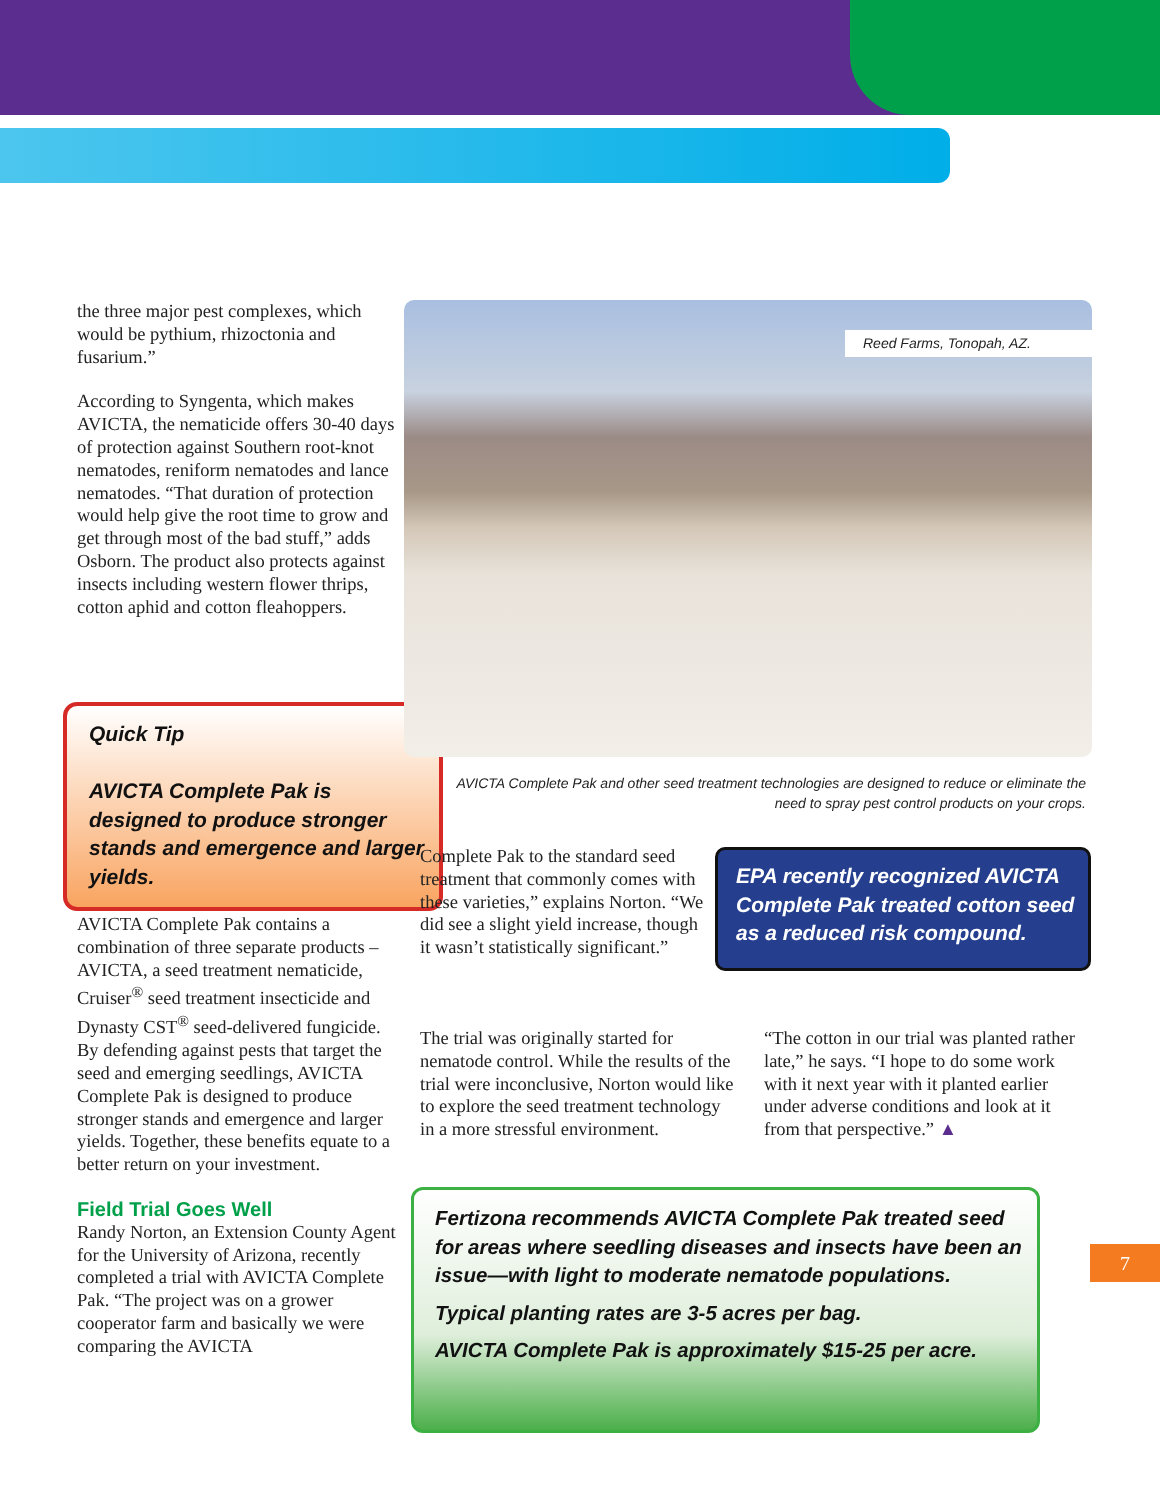the three major pest complexes, which would be pythium, rhizoctonia and fusarium.”
According to Syngenta, which makes AVICTA, the nematicide offers 30-40 days of protection against Southern root-knot nematodes, reniform nematodes and lance nematodes. “That duration of protection would help give the root time to grow and get through most of the bad stuff,” adds Osborn. The product also protects against insects including western flower thrips, cotton aphid and cotton fleahoppers.
Quick Tip
AVICTA Complete Pak is designed to produce stronger stands and emergence and larger yields.
AVICTA Complete Pak contains a combination of three separate products – AVICTA, a seed treatment nematicide, Cruiser<sup>®</sup> seed treatment insecticide and Dynasty CST<sup>®</sup> seed-delivered fungicide. By defending against pests that target the seed and emerging seedlings, AVICTA Complete Pak is designed to produce stronger stands and emergence and larger yields. Together, these benefits equate to a better return on your investment.
Field Trial Goes Well
Randy Norton, an Extension County Agent for the University of Arizona, recently completed a trial with AVICTA Complete Pak. “The project was on a grower cooperator farm and basically we were comparing the AVICTA
Reed Farms, Tonopah, AZ.
AVICTA Complete Pak and other seed treatment technologies are designed to reduce or eliminate the need to spray pest control products on your crops.
Complete Pak to the standard seed treatment that commonly comes with these varieties,” explains Norton. “We did see a slight yield increase, though it wasn’t statistically significant.”
EPA recently recognized AVICTA Complete Pak treated cotton seed as a reduced risk compound.
The trial was originally started for nematode control. While the results of the trial were inconclusive, Norton would like to explore the seed treatment technology in a more stressful environment.
“The cotton in our trial was planted rather late,” he says. “I hope to do some work with it next year with it planted earlier under adverse conditions and look at it from that perspective.” ▲
Fertizona recommends AVICTA Complete Pak treated seed for areas where seedling diseases and insects have been an issue—with light to moderate nematode populations.
Typical planting rates are 3-5 acres per bag.
AVICTA Complete Pak is approximately $15-25 per acre.
7